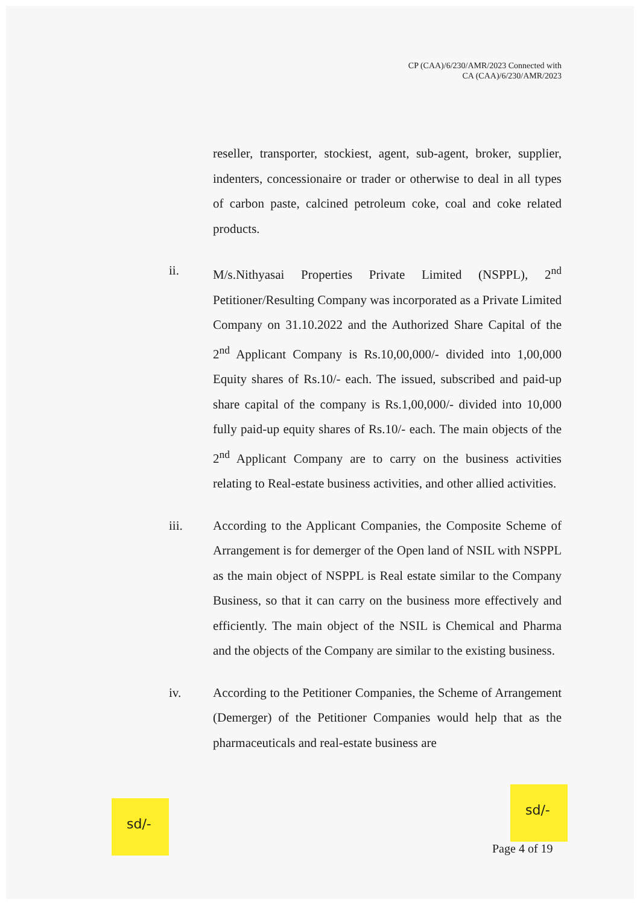CP (CAA)/6/230/AMR/2023 Connected with
CA (CAA)/6/230/AMR/2023
reseller, transporter, stockiest, agent, sub-agent, broker, supplier, indenters, concessionaire or trader or otherwise to deal in all types of carbon paste, calcined petroleum coke, coal and coke related products.
ii. M/s.Nithyasai Properties Private Limited (NSPPL), 2<sup>nd</sup> Petitioner/Resulting Company was incorporated as a Private Limited Company on 31.10.2022 and the Authorized Share Capital of the 2<sup>nd</sup> Applicant Company is Rs.10,00,000/- divided into 1,00,000 Equity shares of Rs.10/- each. The issued, subscribed and paid-up share capital of the company is Rs.1,00,000/- divided into 10,000 fully paid-up equity shares of Rs.10/- each. The main objects of the 2<sup>nd</sup> Applicant Company are to carry on the business activities relating to Real-estate business activities, and other allied activities.
iii. According to the Applicant Companies, the Composite Scheme of Arrangement is for demerger of the Open land of NSIL with NSPPL as the main object of NSPPL is Real estate similar to the Company Business, so that it can carry on the business more effectively and efficiently. The main object of the NSIL is Chemical and Pharma and the objects of the Company are similar to the existing business.
iv. According to the Petitioner Companies, the Scheme of Arrangement (Demerger) of the Petitioner Companies would help that as the pharmaceuticals and real-estate business are
sd/-
sd/-
Page 4 of 19